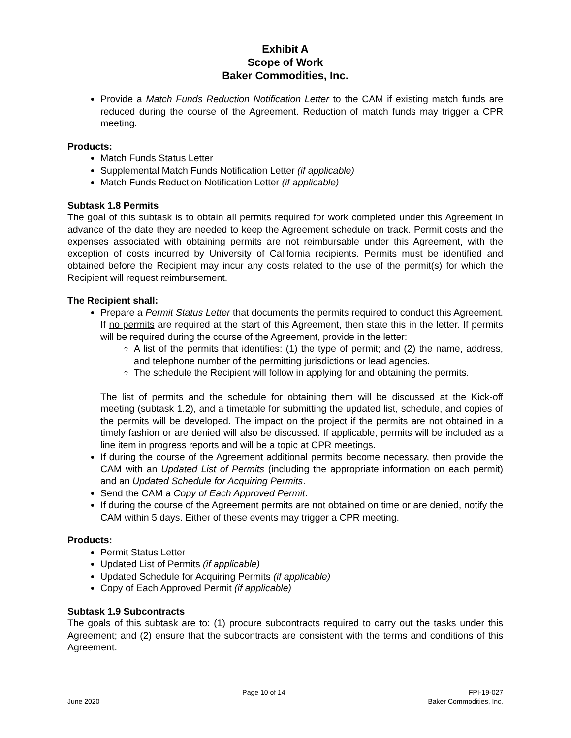Exhibit A
Scope of Work
Baker Commodities, Inc.
Provide a Match Funds Reduction Notification Letter to the CAM if existing match funds are reduced during the course of the Agreement. Reduction of match funds may trigger a CPR meeting.
Products:
Match Funds Status Letter
Supplemental Match Funds Notification Letter (if applicable)
Match Funds Reduction Notification Letter (if applicable)
Subtask 1.8 Permits
The goal of this subtask is to obtain all permits required for work completed under this Agreement in advance of the date they are needed to keep the Agreement schedule on track. Permit costs and the expenses associated with obtaining permits are not reimbursable under this Agreement, with the exception of costs incurred by University of California recipients. Permits must be identified and obtained before the Recipient may incur any costs related to the use of the permit(s) for which the Recipient will request reimbursement.
The Recipient shall:
Prepare a Permit Status Letter that documents the permits required to conduct this Agreement. If no permits are required at the start of this Agreement, then state this in the letter. If permits will be required during the course of the Agreement, provide in the letter:
A list of the permits that identifies: (1) the type of permit; and (2) the name, address, and telephone number of the permitting jurisdictions or lead agencies.
The schedule the Recipient will follow in applying for and obtaining the permits.
The list of permits and the schedule for obtaining them will be discussed at the Kick-off meeting (subtask 1.2), and a timetable for submitting the updated list, schedule, and copies of the permits will be developed. The impact on the project if the permits are not obtained in a timely fashion or are denied will also be discussed. If applicable, permits will be included as a line item in progress reports and will be a topic at CPR meetings.
If during the course of the Agreement additional permits become necessary, then provide the CAM with an Updated List of Permits (including the appropriate information on each permit) and an Updated Schedule for Acquiring Permits.
Send the CAM a Copy of Each Approved Permit.
If during the course of the Agreement permits are not obtained on time or are denied, notify the CAM within 5 days. Either of these events may trigger a CPR meeting.
Products:
Permit Status Letter
Updated List of Permits (if applicable)
Updated Schedule for Acquiring Permits (if applicable)
Copy of Each Approved Permit (if applicable)
Subtask 1.9 Subcontracts
The goals of this subtask are to: (1) procure subcontracts required to carry out the tasks under this Agreement; and (2) ensure that the subcontracts are consistent with the terms and conditions of this Agreement.
June 2020
Page 10 of 14
FPI-19-027
Baker Commodities, Inc.